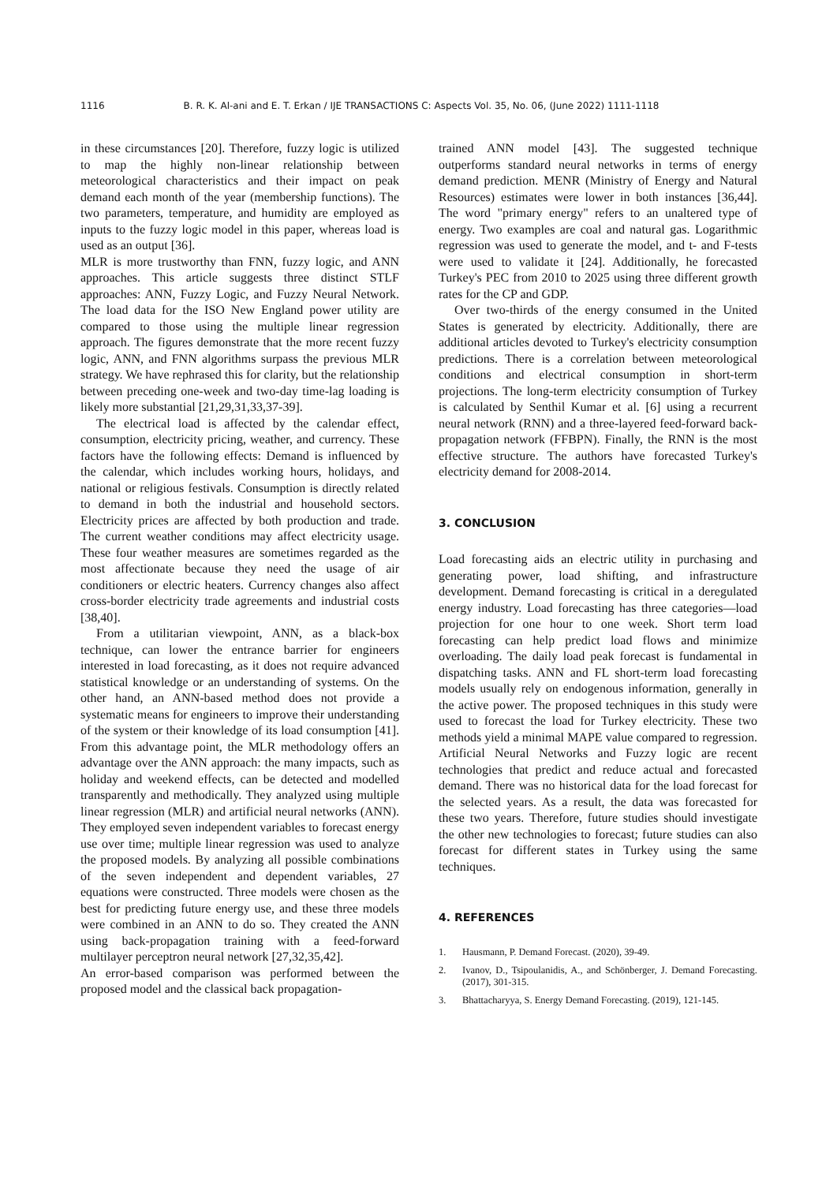1116 B. R. K. Al-ani and E. T. Erkan / IJE TRANSACTIONS C: Aspects Vol. 35, No. 06, (June 2022) 1111-1118
in these circumstances [20]. Therefore, fuzzy logic is utilized to map the highly non-linear relationship between meteorological characteristics and their impact on peak demand each month of the year (membership functions). The two parameters, temperature, and humidity are employed as inputs to the fuzzy logic model in this paper, whereas load is used as an output [36].
MLR is more trustworthy than FNN, fuzzy logic, and ANN approaches. This article suggests three distinct STLF approaches: ANN, Fuzzy Logic, and Fuzzy Neural Network. The load data for the ISO New England power utility are compared to those using the multiple linear regression approach. The figures demonstrate that the more recent fuzzy logic, ANN, and FNN algorithms surpass the previous MLR strategy. We have rephrased this for clarity, but the relationship between preceding one-week and two-day time-lag loading is likely more substantial [21,29,31,33,37-39].
The electrical load is affected by the calendar effect, consumption, electricity pricing, weather, and currency. These factors have the following effects: Demand is influenced by the calendar, which includes working hours, holidays, and national or religious festivals. Consumption is directly related to demand in both the industrial and household sectors. Electricity prices are affected by both production and trade. The current weather conditions may affect electricity usage. These four weather measures are sometimes regarded as the most affectionate because they need the usage of air conditioners or electric heaters. Currency changes also affect cross-border electricity trade agreements and industrial costs [38,40].
From a utilitarian viewpoint, ANN, as a black-box technique, can lower the entrance barrier for engineers interested in load forecasting, as it does not require advanced statistical knowledge or an understanding of systems. On the other hand, an ANN-based method does not provide a systematic means for engineers to improve their understanding of the system or their knowledge of its load consumption [41]. From this advantage point, the MLR methodology offers an advantage over the ANN approach: the many impacts, such as holiday and weekend effects, can be detected and modelled transparently and methodically. They analyzed using multiple linear regression (MLR) and artificial neural networks (ANN). They employed seven independent variables to forecast energy use over time; multiple linear regression was used to analyze the proposed models. By analyzing all possible combinations of the seven independent and dependent variables, 27 equations were constructed. Three models were chosen as the best for predicting future energy use, and these three models were combined in an ANN to do so. They created the ANN using back-propagation training with a feed-forward multilayer perceptron neural network [27,32,35,42].
An error-based comparison was performed between the proposed model and the classical back propagation-
trained ANN model [43]. The suggested technique outperforms standard neural networks in terms of energy demand prediction. MENR (Ministry of Energy and Natural Resources) estimates were lower in both instances [36,44]. The word "primary energy" refers to an unaltered type of energy. Two examples are coal and natural gas. Logarithmic regression was used to generate the model, and t- and F-tests were used to validate it [24]. Additionally, he forecasted Turkey's PEC from 2010 to 2025 using three different growth rates for the CP and GDP.
Over two-thirds of the energy consumed in the United States is generated by electricity. Additionally, there are additional articles devoted to Turkey's electricity consumption predictions. There is a correlation between meteorological conditions and electrical consumption in short-term projections. The long-term electricity consumption of Turkey is calculated by Senthil Kumar et al. [6] using a recurrent neural network (RNN) and a three-layered feed-forward back-propagation network (FFBPN). Finally, the RNN is the most effective structure. The authors have forecasted Turkey's electricity demand for 2008-2014.
3. CONCLUSION
Load forecasting aids an electric utility in purchasing and generating power, load shifting, and infrastructure development. Demand forecasting is critical in a deregulated energy industry. Load forecasting has three categories—load projection for one hour to one week. Short term load forecasting can help predict load flows and minimize overloading. The daily load peak forecast is fundamental in dispatching tasks. ANN and FL short-term load forecasting models usually rely on endogenous information, generally in the active power. The proposed techniques in this study were used to forecast the load for Turkey electricity. These two methods yield a minimal MAPE value compared to regression. Artificial Neural Networks and Fuzzy logic are recent technologies that predict and reduce actual and forecasted demand. There was no historical data for the load forecast for the selected years. As a result, the data was forecasted for these two years. Therefore, future studies should investigate the other new technologies to forecast; future studies can also forecast for different states in Turkey using the same techniques.
4. REFERENCES
1. Hausmann, P. Demand Forecast. (2020), 39-49.
2. Ivanov, D., Tsipoulanidis, A., and Schönberger, J. Demand Forecasting. (2017), 301-315.
3. Bhattacharyya, S. Energy Demand Forecasting. (2019), 121-145.